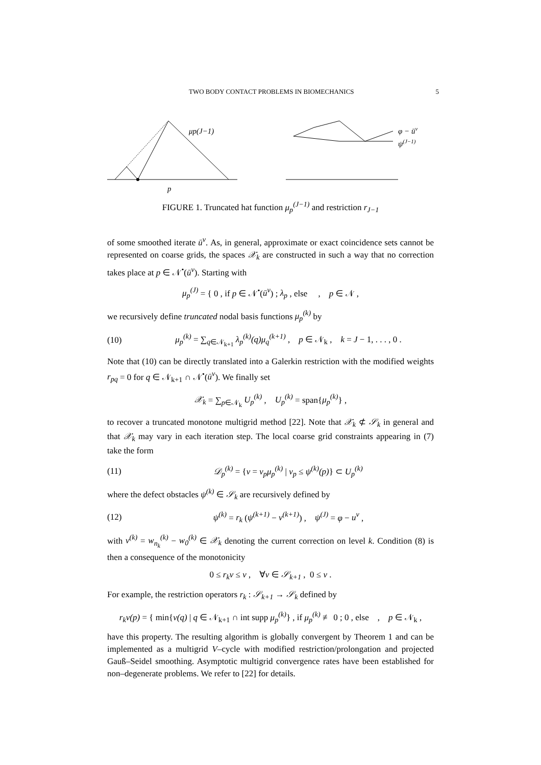TWO BODY CONTACT PROBLEMS IN BIOMECHANICS 5
μp(J−1)
p
φ − ūν
ψ(J−1)
FIGURE 1. Truncated hat function μ<sub>p</sub><sup>(J−1)</sup> and restriction r<sub>J−1</sub>
of some smoothed iterate ū<sup>ν</sup>. As, in general, approximate or exact coincidence sets cannot be represented on coarse grids, the spaces 𝒳<sub>k</sub> are constructed in such a way that no correction takes place at p ∈ 𝒩<sup>•</sup>(ū<sup>ν</sup>). Starting with
μ<sub>p</sub><sup>(J)</sup> = { 0 , if p ∈ 𝒩<sup>•</sup>(ū<sup>ν</sup>) ; λ<sub>p</sub> , else , p ∈ 𝒩 ,
we recursively define truncated nodal basis functions μ<sub>p</sub><sup>(k)</sup> by
(10) μ<sub>p</sub><sup>(k)</sup> = ∑<sub>q∈𝒩<sub>k+1</sub></sub> λ<sub>p</sub><sup>(k)</sup>(q)μ<sub>q</sub><sup>(k+1)</sup> , p ∈ 𝒩<sub>k</sub> , k = J − 1, . . . , 0 .
Note that (10) can be directly translated into a Galerkin restriction with the modified weights r<sub>pq</sub> = 0 for q ∈ 𝒩<sub>k+1</sub> ∩ 𝒩<sup>•</sup>(ū<sup>ν</sup>). We finally set
𝒳<sub>k</sub> = ∑<sub>p∈𝒩<sub>k</sub></sub> U<sub>p</sub><sup>(k)</sup> , U<sub>p</sub><sup>(k)</sup> = span{μ<sub>p</sub><sup>(k)</sup>} ,
to recover a truncated monotone multigrid method [22]. Note that 𝒳<sub>k</sub> ⊄ 𝒮<sub>k</sub> in general and that 𝒳<sub>k</sub> may vary in each iteration step. The local coarse grid constraints appearing in (7) take the form
(11) 𝒟<sub>p</sub><sup>(k)</sup> = {v = v<sub>p</sub>μ<sub>p</sub><sup>(k)</sup> | v<sub>p</sub> ≤ ψ<sup>(k)</sup>(p)} ⊂ U<sub>p</sub><sup>(k)</sup>
where the defect obstacles ψ<sup>(k)</sup> ∈ 𝒮<sub>k</sub> are recursively defined by
(12) ψ<sup>(k)</sup> = r<sub>k</sub> (ψ<sup>(k+1)</sup> − v<sup>(k+1)</sup>) , ψ<sup>(J)</sup> = φ − u<sup>ν</sup> ,
with v<sup>(k)</sup> = w<sub>n<sub>k</sub></sub><sup>(k)</sup> − w<sub>0</sub><sup>(k)</sup> ∈ 𝒳<sub>k</sub> denoting the current correction on level k. Condition (8) is then a consequence of the monotonicity
0 ≤ r<sub>k</sub>v ≤ v , ∀v ∈ 𝒮<sub>k+1</sub> , 0 ≤ v .
For example, the restriction operators r<sub>k</sub> : 𝒮<sub>k+1</sub> → 𝒮<sub>k</sub> defined by
r<sub>k</sub>v(p) = { min{v(q) | q ∈ 𝒩<sub>k+1</sub> ∩ int supp μ<sub>p</sub><sup>(k)</sup>} , if μ<sub>p</sub><sup>(k)</sup> ≢ 0 ; 0 , else , p ∈ 𝒩<sub>k</sub> ,
have this property. The resulting algorithm is globally convergent by Theorem 1 and can be implemented as a multigrid V–cycle with modified restriction/prolongation and projected Gauß–Seidel smoothing. Asymptotic multigrid convergence rates have been established for non–degenerate problems. We refer to [22] for details.